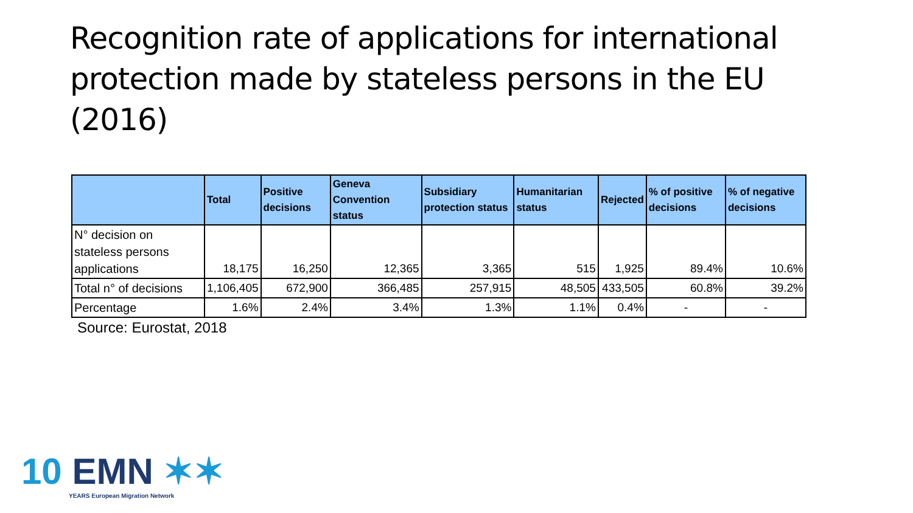Recognition rate of applications for international protection made by stateless persons in the EU (2016)
| | Total | Positive decisions | Geneva Convention status | Subsidiary protection status | Humanitarian status | Rejected | % of positive decisions | % of negative decisions |
| --- | --- | --- | --- | --- | --- | --- | --- | --- |
| N° decision on stateless persons applications | 18,175 | 16,250 | 12,365 | 3,365 | 515 | 1,925 | 89.4% | 10.6% |
| Total n° of decisions | 1,106,405 | 672,900 | 366,485 | 257,915 | 48,505 | 433,505 | 60.8% | 39.2% |
| Percentage | 1.6% | 2.4% | 3.4% | 1.3% | 1.1% | 0.4% | - | - |
Source: Eurostat, 2018
10 EMN ✶✶
YEARS European Migration Network